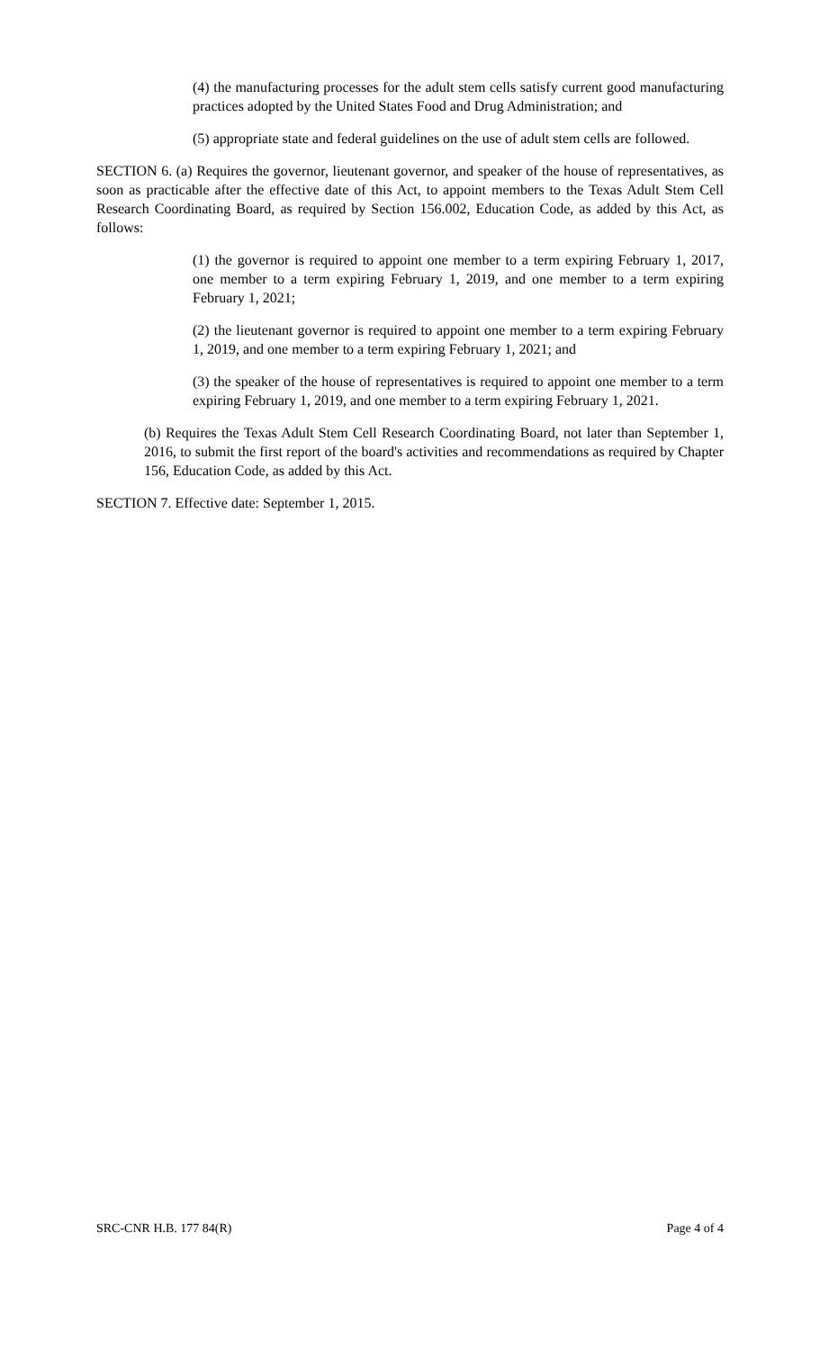(4) the manufacturing processes for the adult stem cells satisfy current good manufacturing practices adopted by the United States Food and Drug Administration; and
(5) appropriate state and federal guidelines on the use of adult stem cells are followed.
SECTION 6. (a) Requires the governor, lieutenant governor, and speaker of the house of representatives, as soon as practicable after the effective date of this Act, to appoint members to the Texas Adult Stem Cell Research Coordinating Board, as required by Section 156.002, Education Code, as added by this Act, as follows:
(1) the governor is required to appoint one member to a term expiring February 1, 2017, one member to a term expiring February 1, 2019, and one member to a term expiring February 1, 2021;
(2) the lieutenant governor is required to appoint one member to a term expiring February 1, 2019, and one member to a term expiring February 1, 2021; and
(3) the speaker of the house of representatives is required to appoint one member to a term expiring February 1, 2019, and one member to a term expiring February 1, 2021.
(b) Requires the Texas Adult Stem Cell Research Coordinating Board, not later than September 1, 2016, to submit the first report of the board's activities and recommendations as required by Chapter 156, Education Code, as added by this Act.
SECTION 7. Effective date: September 1, 2015.
SRC-CNR H.B. 177 84(R) Page 4 of 4